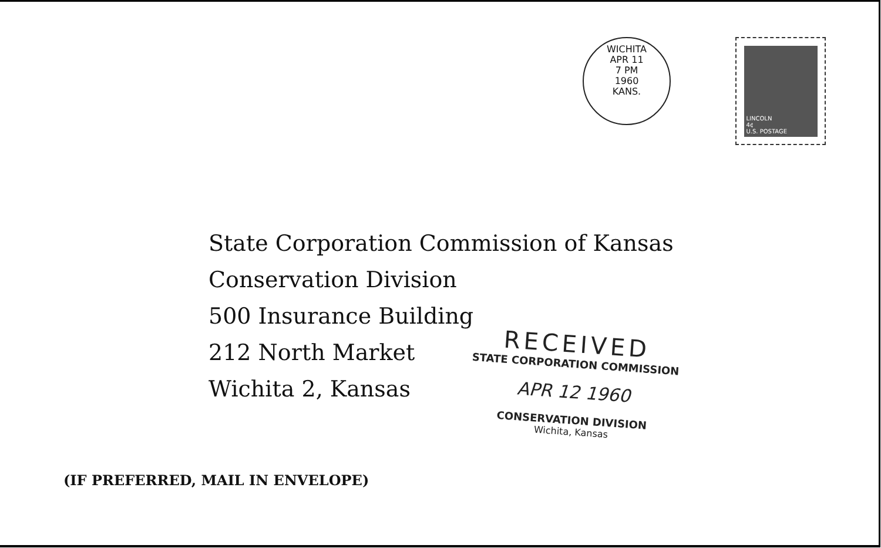WICHITA
APR 11
7 PM
1960
KANS.
LINCOLN
4¢
U.S. POSTAGE
State Corporation Commission of Kansas
Conservation Division
500 Insurance Building
212 North Market
Wichita 2, Kansas
(IF PREFERRED, MAIL IN ENVELOPE)
RECEIVED
STATE CORPORATION COMMISSION
APR 12 1960
CONSERVATION DIVISION
Wichita, Kansas